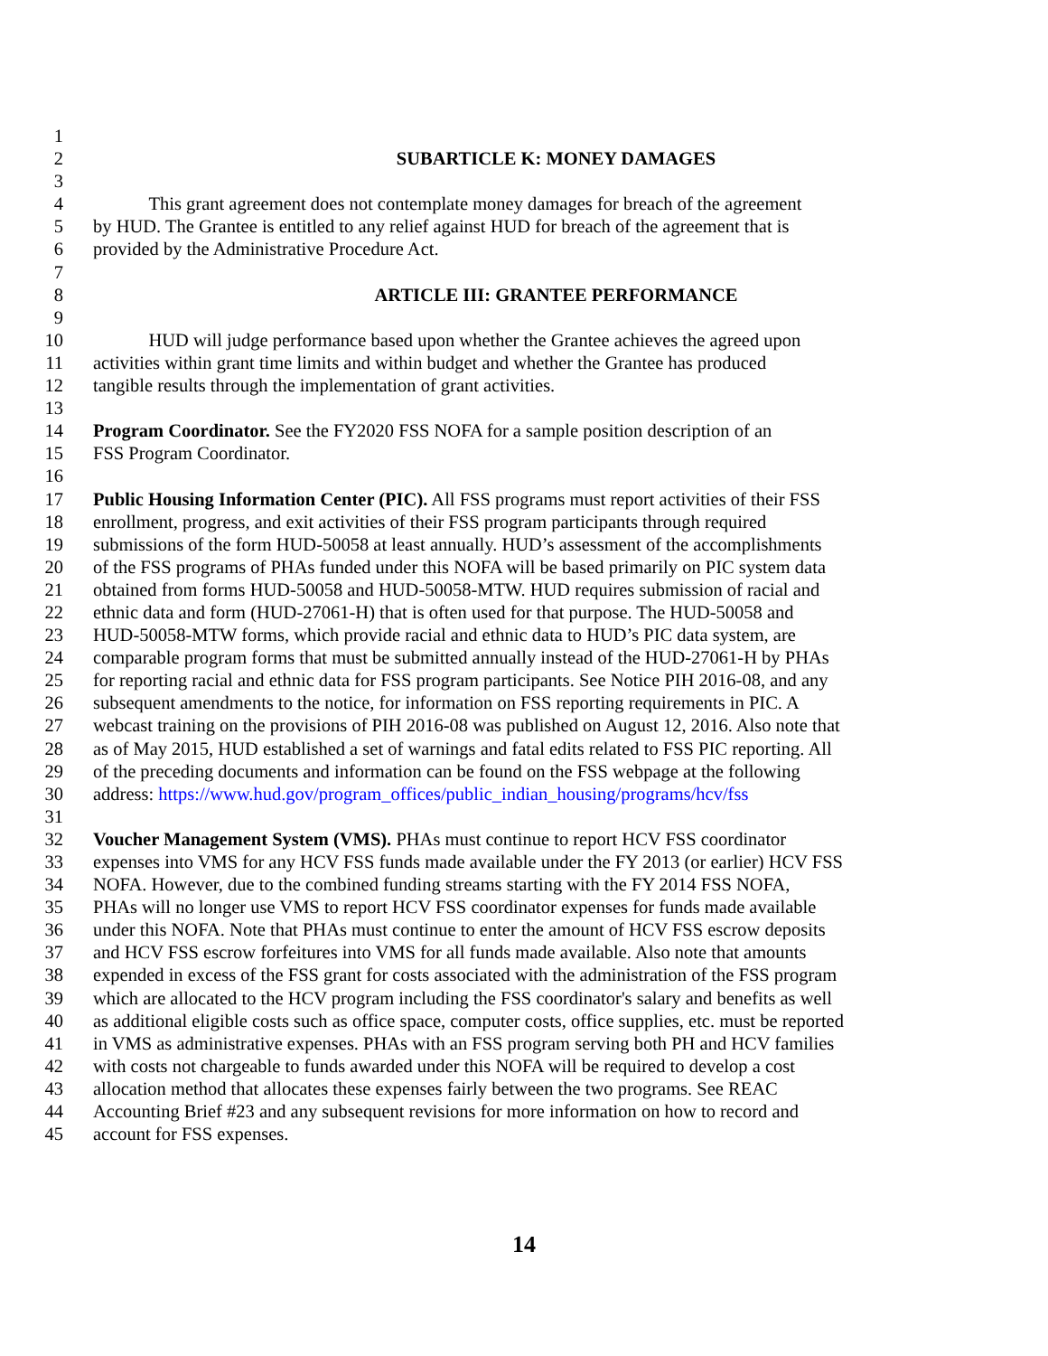1
2 SUBARTICLE K: MONEY DAMAGES
3
4 This grant agreement does not contemplate money damages for breach of the agreement
5 by HUD. The Grantee is entitled to any relief against HUD for breach of the agreement that is
6 provided by the Administrative Procedure Act.
7
8 ARTICLE III: GRANTEE PERFORMANCE
9
10 HUD will judge performance based upon whether the Grantee achieves the agreed upon
11 activities within grant time limits and within budget and whether the Grantee has produced
12 tangible results through the implementation of grant activities.
13
14 Program Coordinator. See the FY2020 FSS NOFA for a sample position description of an
15 FSS Program Coordinator.
16
17 Public Housing Information Center (PIC). All FSS programs must report activities of their FSS
18 enrollment, progress, and exit activities of their FSS program participants through required
19 submissions of the form HUD-50058 at least annually. HUD’s assessment of the accomplishments
20 of the FSS programs of PHAs funded under this NOFA will be based primarily on PIC system data
21 obtained from forms HUD-50058 and HUD-50058-MTW. HUD requires submission of racial and
22 ethnic data and form (HUD-27061-H) that is often used for that purpose. The HUD-50058 and
23 HUD-50058-MTW forms, which provide racial and ethnic data to HUD’s PIC data system, are
24 comparable program forms that must be submitted annually instead of the HUD-27061-H by PHAs
25 for reporting racial and ethnic data for FSS program participants. See Notice PIH 2016-08, and any
26 subsequent amendments to the notice, for information on FSS reporting requirements in PIC. A
27 webcast training on the provisions of PIH 2016-08 was published on August 12, 2016. Also note that
28 as of May 2015, HUD established a set of warnings and fatal edits related to FSS PIC reporting. All
29 of the preceding documents and information can be found on the FSS webpage at the following
30 address: https://www.hud.gov/program_offices/public_indian_housing/programs/hcv/fss
31
32 Voucher Management System (VMS). PHAs must continue to report HCV FSS coordinator
33 expenses into VMS for any HCV FSS funds made available under the FY 2013 (or earlier) HCV FSS
34 NOFA. However, due to the combined funding streams starting with the FY 2014 FSS NOFA,
35 PHAs will no longer use VMS to report HCV FSS coordinator expenses for funds made available
36 under this NOFA. Note that PHAs must continue to enter the amount of HCV FSS escrow deposits
37 and HCV FSS escrow forfeitures into VMS for all funds made available. Also note that amounts
38 expended in excess of the FSS grant for costs associated with the administration of the FSS program
39 which are allocated to the HCV program including the FSS coordinator's salary and benefits as well
40 as additional eligible costs such as office space, computer costs, office supplies, etc. must be reported
41 in VMS as administrative expenses. PHAs with an FSS program serving both PH and HCV families
42 with costs not chargeable to funds awarded under this NOFA will be required to develop a cost
43 allocation method that allocates these expenses fairly between the two programs. See REAC
44 Accounting Brief #23 and any subsequent revisions for more information on how to record and
45 account for FSS expenses.
14